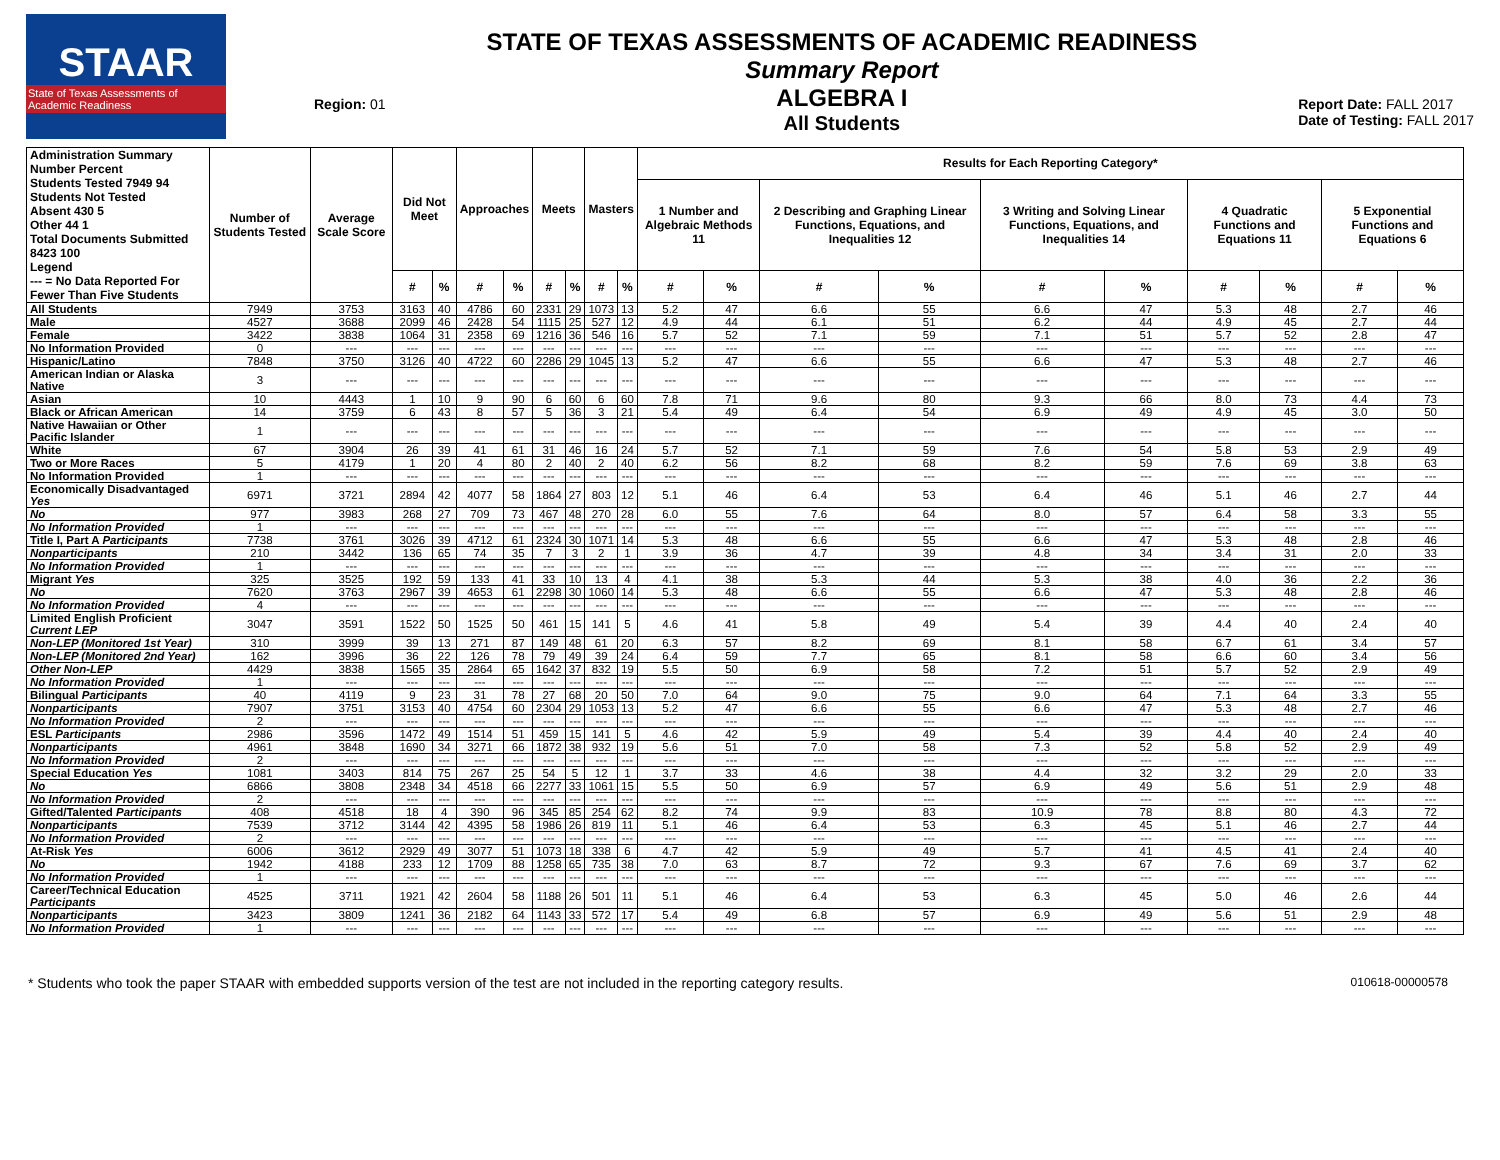STAAR
State of Texas Assessments of Academic Readiness
Region: 01
STATE OF TEXAS ASSESSMENTS OF ACADEMIC READINESS
Summary Report
ALGEBRA I
All Students
Report Date: FALL 2017
Date of Testing: FALL 2017
| Administration Summary Number Percent Students Tested 7949 94 Students Not Tested Absent 430 5 Other 44 1 Total Documents Submitted 8423 100 Legend --- = No Data Reported For Fewer Than Five Students | Number of Students Tested | Average Scale Score | Did Not Meet | | Approaches | | Meets | | Masters | | Results for Each Reporting Category* | | | | | | | | | |
| --- | --- | --- | --- | --- | --- | --- | --- | --- | --- | --- | --- | --- | --- | --- | --- | --- | --- | --- | --- | --- |
| | | | | | | | | | | | 1 Number and Algebraic Methods 11 | | 2 Describing and Graphing Linear Functions, Equations, and Inequalities 12 | | 3 Writing and Solving Linear Functions, Equations, and Inequalities 14 | | 4 Quadratic Functions and Equations 11 | | 5 Exponential Functions and Equations 6 | |
| | | | # | % | # | % | # | % | # | % | # | % | # | % | # | % | # | % | # | % |
| All Students | 7949 | 3753 | 3163 | 40 | 4786 | 60 | 2331 | 29 | 1073 | 13 | 5.2 | 47 | 6.6 | 55 | 6.6 | 47 | 5.3 | 48 | 2.7 | 46 |
| Male | 4527 | 3688 | 2099 | 46 | 2428 | 54 | 1115 | 25 | 527 | 12 | 4.9 | 44 | 6.1 | 51 | 6.2 | 44 | 4.9 | 45 | 2.7 | 44 |
| Female | 3422 | 3838 | 1064 | 31 | 2358 | 69 | 1216 | 36 | 546 | 16 | 5.7 | 52 | 7.1 | 59 | 7.1 | 51 | 5.7 | 52 | 2.8 | 47 |
| No Information Provided | 0 | --- | --- | --- | --- | --- | --- | --- | --- | --- | --- | --- | --- | --- | --- | --- | --- | --- | --- | --- |
| Hispanic/Latino | 7848 | 3750 | 3126 | 40 | 4722 | 60 | 2286 | 29 | 1045 | 13 | 5.2 | 47 | 6.6 | 55 | 6.6 | 47 | 5.3 | 48 | 2.7 | 46 |
| American Indian or Alaska Native | 3 | --- | --- | --- | --- | --- | --- | --- | --- | --- | --- | --- | --- | --- | --- | --- | --- | --- | --- | --- |
| Asian | 10 | 4443 | 1 | 10 | 9 | 90 | 6 | 60 | 6 | 60 | 7.8 | 71 | 9.6 | 80 | 9.3 | 66 | 8.0 | 73 | 4.4 | 73 |
| Black or African American | 14 | 3759 | 6 | 43 | 8 | 57 | 5 | 36 | 3 | 21 | 5.4 | 49 | 6.4 | 54 | 6.9 | 49 | 4.9 | 45 | 3.0 | 50 |
| Native Hawaiian or Other Pacific Islander | 1 | --- | --- | --- | --- | --- | --- | --- | --- | --- | --- | --- | --- | --- | --- | --- | --- | --- | --- | --- |
| White | 67 | 3904 | 26 | 39 | 41 | 61 | 31 | 46 | 16 | 24 | 5.7 | 52 | 7.1 | 59 | 7.6 | 54 | 5.8 | 53 | 2.9 | 49 |
| Two or More Races | 5 | 4179 | 1 | 20 | 4 | 80 | 2 | 40 | 2 | 40 | 6.2 | 56 | 8.2 | 68 | 8.2 | 59 | 7.6 | 69 | 3.8 | 63 |
| No Information Provided | 1 | --- | --- | --- | --- | --- | --- | --- | --- | --- | --- | --- | --- | --- | --- | --- | --- | --- | --- | --- |
| Economically Disadvantaged Yes | 6971 | 3721 | 2894 | 42 | 4077 | 58 | 1864 | 27 | 803 | 12 | 5.1 | 46 | 6.4 | 53 | 6.4 | 46 | 5.1 | 46 | 2.7 | 44 |
| No | 977 | 3983 | 268 | 27 | 709 | 73 | 467 | 48 | 270 | 28 | 6.0 | 55 | 7.6 | 64 | 8.0 | 57 | 6.4 | 58 | 3.3 | 55 |
| No Information Provided | 1 | --- | --- | --- | --- | --- | --- | --- | --- | --- | --- | --- | --- | --- | --- | --- | --- | --- | --- | --- |
| Title I, Part A Participants | 7738 | 3761 | 3026 | 39 | 4712 | 61 | 2324 | 30 | 1071 | 14 | 5.3 | 48 | 6.6 | 55 | 6.6 | 47 | 5.3 | 48 | 2.8 | 46 |
| Nonparticipants | 210 | 3442 | 136 | 65 | 74 | 35 | 7 | 3 | 2 | 1 | 3.9 | 36 | 4.7 | 39 | 4.8 | 34 | 3.4 | 31 | 2.0 | 33 |
| No Information Provided | 1 | --- | --- | --- | --- | --- | --- | --- | --- | --- | --- | --- | --- | --- | --- | --- | --- | --- | --- | --- |
| Migrant Yes | 325 | 3525 | 192 | 59 | 133 | 41 | 33 | 10 | 13 | 4 | 4.1 | 38 | 5.3 | 44 | 5.3 | 38 | 4.0 | 36 | 2.2 | 36 |
| No | 7620 | 3763 | 2967 | 39 | 4653 | 61 | 2298 | 30 | 1060 | 14 | 5.3 | 48 | 6.6 | 55 | 6.6 | 47 | 5.3 | 48 | 2.8 | 46 |
| No Information Provided | 4 | --- | --- | --- | --- | --- | --- | --- | --- | --- | --- | --- | --- | --- | --- | --- | --- | --- | --- | --- |
| Limited English Proficient Current LEP | 3047 | 3591 | 1522 | 50 | 1525 | 50 | 461 | 15 | 141 | 5 | 4.6 | 41 | 5.8 | 49 | 5.4 | 39 | 4.4 | 40 | 2.4 | 40 |
| Non-LEP (Monitored 1st Year) | 310 | 3999 | 39 | 13 | 271 | 87 | 149 | 48 | 61 | 20 | 6.3 | 57 | 8.2 | 69 | 8.1 | 58 | 6.7 | 61 | 3.4 | 57 |
| Non-LEP (Monitored 2nd Year) | 162 | 3996 | 36 | 22 | 126 | 78 | 79 | 49 | 39 | 24 | 6.4 | 59 | 7.7 | 65 | 8.1 | 58 | 6.6 | 60 | 3.4 | 56 |
| Other Non-LEP | 4429 | 3838 | 1565 | 35 | 2864 | 65 | 1642 | 37 | 832 | 19 | 5.5 | 50 | 6.9 | 58 | 7.2 | 51 | 5.7 | 52 | 2.9 | 49 |
| No Information Provided | 1 | --- | --- | --- | --- | --- | --- | --- | --- | --- | --- | --- | --- | --- | --- | --- | --- | --- | --- | --- |
| Bilingual Participants | 40 | 4119 | 9 | 23 | 31 | 78 | 27 | 68 | 20 | 50 | 7.0 | 64 | 9.0 | 75 | 9.0 | 64 | 7.1 | 64 | 3.3 | 55 |
| Nonparticipants | 7907 | 3751 | 3153 | 40 | 4754 | 60 | 2304 | 29 | 1053 | 13 | 5.2 | 47 | 6.6 | 55 | 6.6 | 47 | 5.3 | 48 | 2.7 | 46 |
| No Information Provided | 2 | --- | --- | --- | --- | --- | --- | --- | --- | --- | --- | --- | --- | --- | --- | --- | --- | --- | --- | --- |
| ESL Participants | 2986 | 3596 | 1472 | 49 | 1514 | 51 | 459 | 15 | 141 | 5 | 4.6 | 42 | 5.9 | 49 | 5.4 | 39 | 4.4 | 40 | 2.4 | 40 |
| Nonparticipants | 4961 | 3848 | 1690 | 34 | 3271 | 66 | 1872 | 38 | 932 | 19 | 5.6 | 51 | 7.0 | 58 | 7.3 | 52 | 5.8 | 52 | 2.9 | 49 |
| No Information Provided | 2 | --- | --- | --- | --- | --- | --- | --- | --- | --- | --- | --- | --- | --- | --- | --- | --- | --- | --- | --- |
| Special Education Yes | 1081 | 3403 | 814 | 75 | 267 | 25 | 54 | 5 | 12 | 1 | 3.7 | 33 | 4.6 | 38 | 4.4 | 32 | 3.2 | 29 | 2.0 | 33 |
| No | 6866 | 3808 | 2348 | 34 | 4518 | 66 | 2277 | 33 | 1061 | 15 | 5.5 | 50 | 6.9 | 57 | 6.9 | 49 | 5.6 | 51 | 2.9 | 48 |
| No Information Provided | 2 | --- | --- | --- | --- | --- | --- | --- | --- | --- | --- | --- | --- | --- | --- | --- | --- | --- | --- | --- |
| Gifted/Talented Participants | 408 | 4518 | 18 | 4 | 390 | 96 | 345 | 85 | 254 | 62 | 8.2 | 74 | 9.9 | 83 | 10.9 | 78 | 8.8 | 80 | 4.3 | 72 |
| Nonparticipants | 7539 | 3712 | 3144 | 42 | 4395 | 58 | 1986 | 26 | 819 | 11 | 5.1 | 46 | 6.4 | 53 | 6.3 | 45 | 5.1 | 46 | 2.7 | 44 |
| No Information Provided | 2 | --- | --- | --- | --- | --- | --- | --- | --- | --- | --- | --- | --- | --- | --- | --- | --- | --- | --- | --- |
| At-Risk Yes | 6006 | 3612 | 2929 | 49 | 3077 | 51 | 1073 | 18 | 338 | 6 | 4.7 | 42 | 5.9 | 49 | 5.7 | 41 | 4.5 | 41 | 2.4 | 40 |
| No | 1942 | 4188 | 233 | 12 | 1709 | 88 | 1258 | 65 | 735 | 38 | 7.0 | 63 | 8.7 | 72 | 9.3 | 67 | 7.6 | 69 | 3.7 | 62 |
| No Information Provided | 1 | --- | --- | --- | --- | --- | --- | --- | --- | --- | --- | --- | --- | --- | --- | --- | --- | --- | --- | --- |
| Career/Technical Education Participants | 4525 | 3711 | 1921 | 42 | 2604 | 58 | 1188 | 26 | 501 | 11 | 5.1 | 46 | 6.4 | 53 | 6.3 | 45 | 5.0 | 46 | 2.6 | 44 |
| Nonparticipants | 3423 | 3809 | 1241 | 36 | 2182 | 64 | 1143 | 33 | 572 | 17 | 5.4 | 49 | 6.8 | 57 | 6.9 | 49 | 5.6 | 51 | 2.9 | 48 |
| No Information Provided | 1 | --- | --- | --- | --- | --- | --- | --- | --- | --- | --- | --- | --- | --- | --- | --- | --- | --- | --- | --- |
* Students who took the paper STAAR with embedded supports version of the test are not included in the reporting category results. 010618-00000578